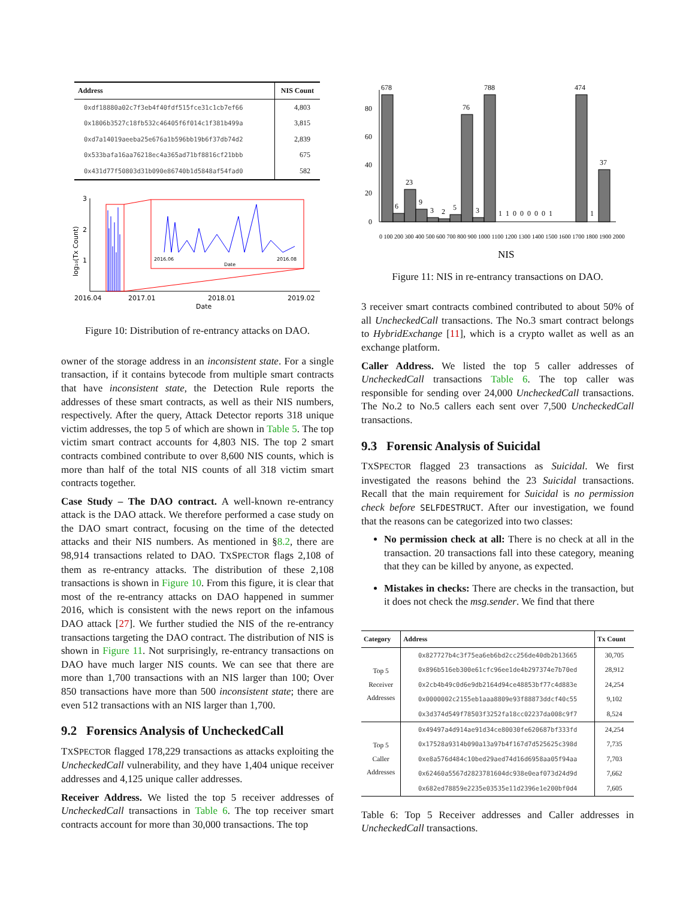| Address | NIS Count |
| --- | --- |
| 0xdf18880a02c7f3eb4f40fdf515fce31c1cb7ef66 | 4,803 |
| 0x1806b3527c18fb532c46405f6f014c1f381b499a | 3,815 |
| 0xd7a14019aeeba25e676a1b596bb19b6f37db74d2 | 2,839 |
| 0x533bafa16aa76218ec4a365ad71bf8816cf21bbb | 675 |
| 0x431d77f50803d31b090e86740b1d5848af54fad0 | 582 |
3
2
1
log₁₀(Tx Count)
2016.04
2017.01
2018.01
2019.02
Date
2016.06
2016.08
Date
Figure 10: Distribution of re-entrancy attacks on DAO.
owner of the storage address in an inconsistent state. For a single transaction, if it contains bytecode from multiple smart contracts that have inconsistent state, the Detection Rule reports the addresses of these smart contracts, as well as their NIS numbers, respectively. After the query, Attack Detector reports 318 unique victim addresses, the top 5 of which are shown in Table 5. The top victim smart contract accounts for 4,803 NIS. The top 2 smart contracts combined contribute to over 8,600 NIS counts, which is more than half of the total NIS counts of all 318 victim smart contracts together.
Case Study – The DAO contract. A well-known re-entrancy attack is the DAO attack. We therefore performed a case study on the DAO smart contract, focusing on the time of the detected attacks and their NIS numbers. As mentioned in §8.2, there are 98,914 transactions related to DAO. TXSPECTOR flags 2,108 of them as re-entrancy attacks. The distribution of these 2,108 transactions is shown in Figure 10. From this figure, it is clear that most of the re-entrancy attacks on DAO happened in summer 2016, which is consistent with the news report on the infamous DAO attack [27]. We further studied the NIS of the re-entrancy transactions targeting the DAO contract. The distribution of NIS is shown in Figure 11. Not surprisingly, re-entrancy transactions on DAO have much larger NIS counts. We can see that there are more than 1,700 transactions with an NIS larger than 100; Over 850 transactions have more than 500 inconsistent state; there are even 512 transactions with an NIS larger than 1,700.
9.2 Forensics Analysis of UncheckedCall
TXSPECTOR flagged 178,229 transactions as attacks exploiting the UncheckedCall vulnerability, and they have 1,404 unique receiver addresses and 4,125 unique caller addresses.
Receiver Address. We listed the top 5 receiver addresses of UncheckedCall transactions in Table 6. The top receiver smart contracts account for more than 30,000 transactions. The top
80
60
40
20
0
678
6
23
9
3
2
5
76
3
788
1 1 0 0 0 0 0 1
474
1
37
0 100 200 300 400 500 600 700 800 900 1000 1100 1200 1300 1400 1500 1600 1700 1800 1900 2000
NIS
Figure 11: NIS in re-entrancy transactions on DAO.
3 receiver smart contracts combined contributed to about 50% of all UncheckedCall transactions. The No.3 smart contract belongs to HybridExchange [11], which is a crypto wallet as well as an exchange platform.
Caller Address. We listed the top 5 caller addresses of UncheckedCall transactions Table 6. The top caller was responsible for sending over 24,000 UncheckedCall transactions. The No.2 to No.5 callers each sent over 7,500 UncheckedCall transactions.
9.3 Forensic Analysis of Suicidal
TXSPECTOR flagged 23 transactions as Suicidal. We first investigated the reasons behind the 23 Suicidal transactions. Recall that the main requirement for Suicidal is no permission check before SELFDESTRUCT. After our investigation, we found that the reasons can be categorized into two classes:
No permission check at all: There is no check at all in the transaction. 20 transactions fall into these category, meaning that they can be killed by anyone, as expected.
Mistakes in checks: There are checks in the transaction, but it does not check the msg.sender. We find that there
| Category | Address | Tx Count |
| --- | --- | --- |
| Top 5 Receiver Addresses | 0x827727b4c3f75ea6eb6bd2cc256de40db2b13665 | 30,705 |
| | 0x896b516eb300e61cfc96ee1de4b297374e7b70ed | 28,912 |
| | 0x2cb4b49c0d6e9db2164d94ce48853bf77c4d883e | 24,254 |
| | 0x0000002c2155eb1aaa8809e93f88873ddcf40c55 | 9,102 |
| | 0x3d374d549f78503f3252fa18cc02237da008c9f7 | 8,524 |
| Top 5 Caller Addresses | 0x49497a4d914ae91d34ce80030fe620687bf333fd | 24,254 |
| | 0x17528a9314b090a13a97b4f167d7d525625c398d | 7,735 |
| | 0xe8a576d484c10bed29aed74d16d6958aa05f94aa | 7,703 |
| | 0x62460a5567d2823781604dc938e0eaf073d24d9d | 7,662 |
| | 0x682ed78859e2235e03535e11d2396e1e200bf0d4 | 7,605 |
Table 6: Top 5 Receiver addresses and Caller addresses in UncheckedCall transactions.